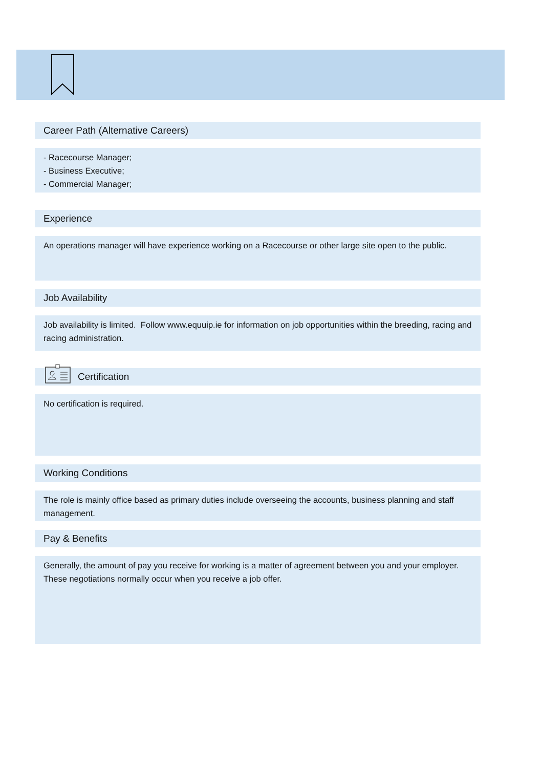Career Path (Alternative Careers)
- Racecourse Manager;
- Business Executive;
- Commercial Manager;
Experience
An operations manager will have experience working on a Racecourse or other large site open to the public.
Job Availability
Job availability is limited. Follow www.equuip.ie for information on job opportunities within the breeding, racing and racing administration.
Certification
No certification is required.
Working Conditions
The role is mainly office based as primary duties include overseeing the accounts, business planning and staff management.
Pay & Benefits
Generally, the amount of pay you receive for working is a matter of agreement between you and your employer. These negotiations normally occur when you receive a job offer.